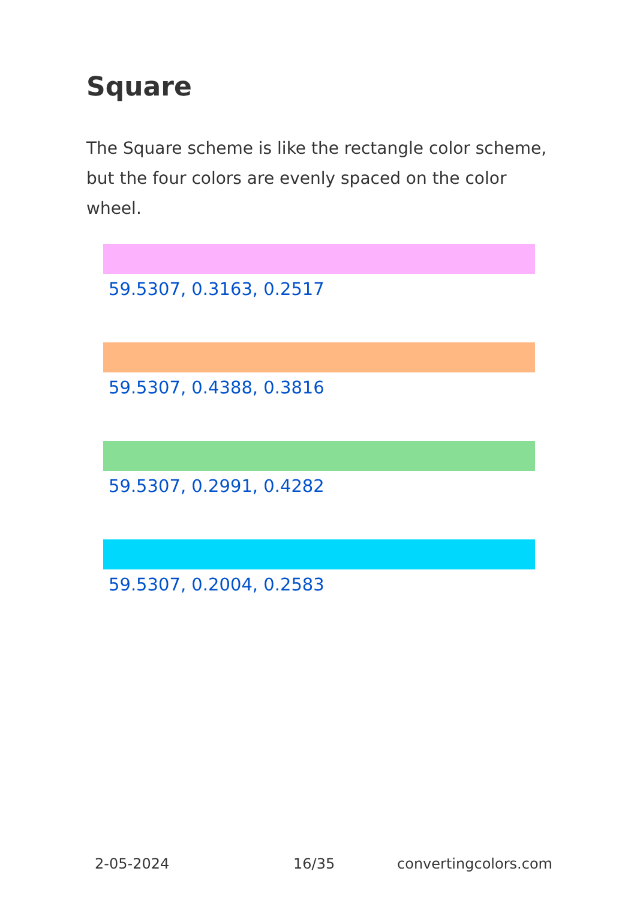Square
The Square scheme is like the rectangle color scheme, but the four colors are evenly spaced on the color wheel.
59.5307, 0.3163, 0.2517
59.5307, 0.4388, 0.3816
59.5307, 0.2991, 0.4282
59.5307, 0.2004, 0.2583
2-05-2024 16/35 convertingcolors.com